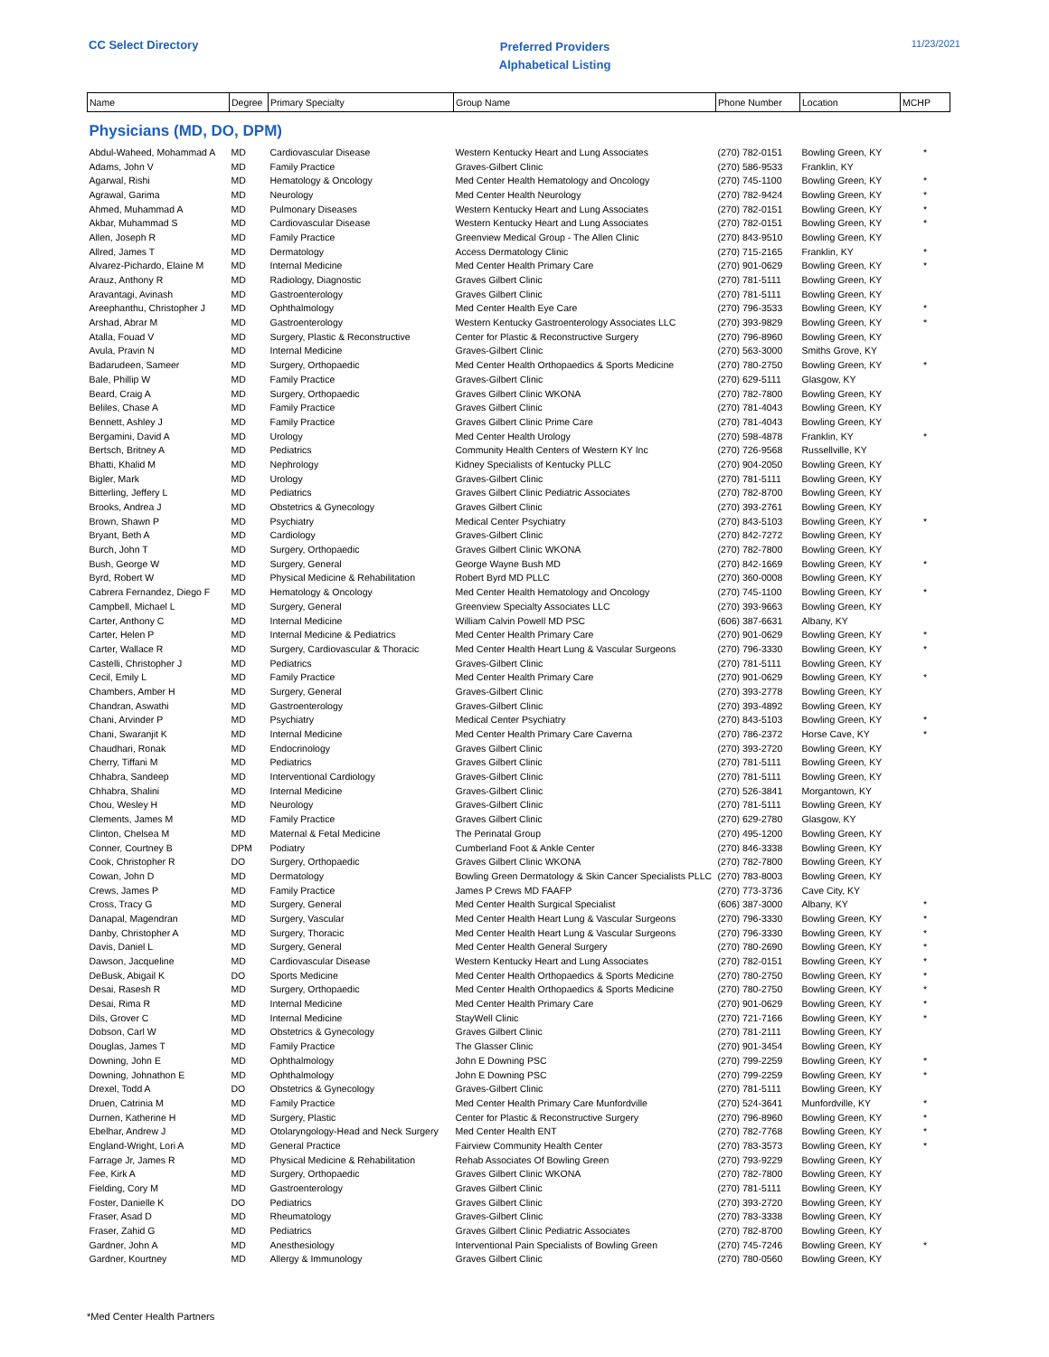CC Select Directory
Preferred Providers
Alphabetical Listing
11/23/2021
| Name | Degree | Primary Specialty | Group Name | Phone Number | Location | MCHP |
| --- | --- | --- | --- | --- | --- | --- |
| Physicians (MD, DO, DPM) | | | | | | |
| Abdul-Waheed, Mohammad A | MD | Cardiovascular Disease | Western Kentucky Heart and Lung Associates | (270) 782-0151 | Bowling Green, KY | * |
| Adams, John V | MD | Family Practice | Graves-Gilbert Clinic | (270) 586-9533 | Franklin, KY | |
| Agarwal, Rishi | MD | Hematology & Oncology | Med Center Health Hematology and Oncology | (270) 745-1100 | Bowling Green, KY | * |
| Agrawal, Garima | MD | Neurology | Med Center Health Neurology | (270) 782-9424 | Bowling Green, KY | * |
| Ahmed, Muhammad A | MD | Pulmonary Diseases | Western Kentucky Heart and Lung Associates | (270) 782-0151 | Bowling Green, KY | * |
| Akbar, Muhammad S | MD | Cardiovascular Disease | Western Kentucky Heart and Lung Associates | (270) 782-0151 | Bowling Green, KY | * |
| Allen, Joseph R | MD | Family Practice | Greenview Medical Group - The Allen Clinic | (270) 843-9510 | Bowling Green, KY | |
| Allred, James T | MD | Dermatology | Access Dermatology Clinic | (270) 715-2165 | Franklin, KY | * |
| Alvarez-Pichardo, Elaine M | MD | Internal Medicine | Med Center Health Primary Care | (270) 901-0629 | Bowling Green, KY | * |
| Arauz, Anthony R | MD | Radiology, Diagnostic | Graves Gilbert Clinic | (270) 781-5111 | Bowling Green, KY | |
| Aravantagi, Avinash | MD | Gastroenterology | Graves Gilbert Clinic | (270) 781-5111 | Bowling Green, KY | |
| Areephanthu, Christopher J | MD | Ophthalmology | Med Center Health Eye Care | (270) 796-3533 | Bowling Green, KY | * |
| Arshad, Abrar M | MD | Gastroenterology | Western Kentucky Gastroenterology Associates LLC | (270) 393-9829 | Bowling Green, KY | * |
| Atalla, Fouad V | MD | Surgery, Plastic & Reconstructive | Center for Plastic & Reconstructive Surgery | (270) 796-8960 | Bowling Green, KY | |
| Avula, Pravin N | MD | Internal Medicine | Graves-Gilbert Clinic | (270) 563-3000 | Smiths Grove, KY | |
| Badarudeen, Sameer | MD | Surgery, Orthopaedic | Med Center Health Orthopaedics & Sports Medicine | (270) 780-2750 | Bowling Green, KY | * |
| Bale, Phillip W | MD | Family Practice | Graves-Gilbert Clinic | (270) 629-5111 | Glasgow, KY | |
| Beard, Craig A | MD | Surgery, Orthopaedic | Graves Gilbert Clinic WKONA | (270) 782-7800 | Bowling Green, KY | |
| Beliles, Chase A | MD | Family Practice | Graves Gilbert Clinic | (270) 781-4043 | Bowling Green, KY | |
| Bennett, Ashley J | MD | Family Practice | Graves Gilbert Clinic Prime Care | (270) 781-4043 | Bowling Green, KY | |
| Bergamini, David A | MD | Urology | Med Center Health Urology | (270) 598-4878 | Franklin, KY | * |
| Bertsch, Britney A | MD | Pediatrics | Community Health Centers of Western KY Inc | (270) 726-9568 | Russellville, KY | |
| Bhatti, Khalid M | MD | Nephrology | Kidney Specialists of Kentucky PLLC | (270) 904-2050 | Bowling Green, KY | |
| Bigler, Mark | MD | Urology | Graves-Gilbert Clinic | (270) 781-5111 | Bowling Green, KY | |
| Bitterling, Jeffery L | MD | Pediatrics | Graves Gilbert Clinic Pediatric Associates | (270) 782-8700 | Bowling Green, KY | |
| Brooks, Andrea J | MD | Obstetrics & Gynecology | Graves Gilbert Clinic | (270) 393-2761 | Bowling Green, KY | |
| Brown, Shawn P | MD | Psychiatry | Medical Center Psychiatry | (270) 843-5103 | Bowling Green, KY | * |
| Bryant, Beth A | MD | Cardiology | Graves-Gilbert Clinic | (270) 842-7272 | Bowling Green, KY | |
| Burch, John T | MD | Surgery, Orthopaedic | Graves Gilbert Clinic WKONA | (270) 782-7800 | Bowling Green, KY | |
| Bush, George W | MD | Surgery, General | George Wayne Bush MD | (270) 842-1669 | Bowling Green, KY | * |
| Byrd, Robert W | MD | Physical Medicine & Rehabilitation | Robert Byrd MD PLLC | (270) 360-0008 | Bowling Green, KY | |
| Cabrera Fernandez, Diego F | MD | Hematology & Oncology | Med Center Health Hematology and Oncology | (270) 745-1100 | Bowling Green, KY | * |
| Campbell, Michael L | MD | Surgery, General | Greenview Specialty Associates LLC | (270) 393-9663 | Bowling Green, KY | |
| Carter, Anthony C | MD | Internal Medicine | William Calvin Powell MD PSC | (606) 387-6631 | Albany, KY | |
| Carter, Helen P | MD | Internal Medicine & Pediatrics | Med Center Health Primary Care | (270) 901-0629 | Bowling Green, KY | * |
| Carter, Wallace R | MD | Surgery, Cardiovascular & Thoracic | Med Center Health Heart Lung & Vascular Surgeons | (270) 796-3330 | Bowling Green, KY | * |
| Castelli, Christopher J | MD | Pediatrics | Graves-Gilbert Clinic | (270) 781-5111 | Bowling Green, KY | |
| Cecil, Emily L | MD | Family Practice | Med Center Health Primary Care | (270) 901-0629 | Bowling Green, KY | * |
| Chambers, Amber H | MD | Surgery, General | Graves-Gilbert Clinic | (270) 393-2778 | Bowling Green, KY | |
| Chandran, Aswathi | MD | Gastroenterology | Graves-Gilbert Clinic | (270) 393-4892 | Bowling Green, KY | |
| Chani, Arvinder P | MD | Psychiatry | Medical Center Psychiatry | (270) 843-5103 | Bowling Green, KY | * |
| Chani, Swaranjit K | MD | Internal Medicine | Med Center Health Primary Care Caverna | (270) 786-2372 | Horse Cave, KY | * |
| Chaudhari, Ronak | MD | Endocrinology | Graves Gilbert Clinic | (270) 393-2720 | Bowling Green, KY | |
| Cherry, Tiffani M | MD | Pediatrics | Graves Gilbert Clinic | (270) 781-5111 | Bowling Green, KY | |
| Chhabra, Sandeep | MD | Interventional Cardiology | Graves-Gilbert Clinic | (270) 781-5111 | Bowling Green, KY | |
| Chhabra, Shalini | MD | Internal Medicine | Graves-Gilbert Clinic | (270) 526-3841 | Morgantown, KY | |
| Chou, Wesley H | MD | Neurology | Graves-Gilbert Clinic | (270) 781-5111 | Bowling Green, KY | |
| Clements, James M | MD | Family Practice | Graves Gilbert Clinic | (270) 629-2780 | Glasgow, KY | |
| Clinton, Chelsea M | MD | Maternal & Fetal Medicine | The Perinatal Group | (270) 495-1200 | Bowling Green, KY | |
| Conner, Courtney B | DPM | Podiatry | Cumberland Foot & Ankle Center | (270) 846-3338 | Bowling Green, KY | |
| Cook, Christopher R | DO | Surgery, Orthopaedic | Graves Gilbert Clinic WKONA | (270) 782-7800 | Bowling Green, KY | |
| Cowan, John D | MD | Dermatology | Bowling Green Dermatology & Skin Cancer Specialists PLLC | (270) 783-8003 | Bowling Green, KY | |
| Crews, James P | MD | Family Practice | James P Crews MD FAAFP | (270) 773-3736 | Cave City, KY | |
| Cross, Tracy G | MD | Surgery, General | Med Center Health Surgical Specialist | (606) 387-3000 | Albany, KY | * |
| Danapal, Magendran | MD | Surgery, Vascular | Med Center Health Heart Lung & Vascular Surgeons | (270) 796-3330 | Bowling Green, KY | * |
| Danby, Christopher A | MD | Surgery, Thoracic | Med Center Health Heart Lung & Vascular Surgeons | (270) 796-3330 | Bowling Green, KY | * |
| Davis, Daniel L | MD | Surgery, General | Med Center Health General Surgery | (270) 780-2690 | Bowling Green, KY | * |
| Dawson, Jacqueline | MD | Cardiovascular Disease | Western Kentucky Heart and Lung Associates | (270) 782-0151 | Bowling Green, KY | * |
| DeBusk, Abigail K | DO | Sports Medicine | Med Center Health Orthopaedics & Sports Medicine | (270) 780-2750 | Bowling Green, KY | * |
| Desai, Rasesh R | MD | Surgery, Orthopaedic | Med Center Health Orthopaedics & Sports Medicine | (270) 780-2750 | Bowling Green, KY | * |
| Desai, Rima R | MD | Internal Medicine | Med Center Health Primary Care | (270) 901-0629 | Bowling Green, KY | * |
| Dils, Grover C | MD | Internal Medicine | StayWell Clinic | (270) 721-7166 | Bowling Green, KY | * |
| Dobson, Carl W | MD | Obstetrics & Gynecology | Graves Gilbert Clinic | (270) 781-2111 | Bowling Green, KY | |
| Douglas, James T | MD | Family Practice | The Glasser Clinic | (270) 901-3454 | Bowling Green, KY | |
| Downing, John E | MD | Ophthalmology | John E Downing PSC | (270) 799-2259 | Bowling Green, KY | * |
| Downing, Johnathon E | MD | Ophthalmology | John E Downing PSC | (270) 799-2259 | Bowling Green, KY | * |
| Drexel, Todd A | DO | Obstetrics & Gynecology | Graves-Gilbert Clinic | (270) 781-5111 | Bowling Green, KY | |
| Druen, Catrinia M | MD | Family Practice | Med Center Health Primary Care Munfordville | (270) 524-3641 | Munfordville, KY | * |
| Durnen, Katherine H | MD | Surgery, Plastic | Center for Plastic & Reconstructive Surgery | (270) 796-8960 | Bowling Green, KY | * |
| Ebelhar, Andrew J | MD | Otolaryngology-Head and Neck Surgery | Med Center Health ENT | (270) 782-7768 | Bowling Green, KY | * |
| England-Wright, Lori A | MD | General Practice | Fairview Community Health Center | (270) 783-3573 | Bowling Green, KY | * |
| Farrage Jr, James R | MD | Physical Medicine & Rehabilitation | Rehab Associates Of Bowling Green | (270) 793-9229 | Bowling Green, KY | |
| Fee, Kirk A | MD | Surgery, Orthopaedic | Graves Gilbert Clinic WKONA | (270) 782-7800 | Bowling Green, KY | |
| Fielding, Cory M | MD | Gastroenterology | Graves Gilbert Clinic | (270) 781-5111 | Bowling Green, KY | |
| Foster, Danielle K | DO | Pediatrics | Graves Gilbert Clinic | (270) 393-2720 | Bowling Green, KY | |
| Fraser, Asad D | MD | Rheumatology | Graves-Gilbert Clinic | (270) 783-3338 | Bowling Green, KY | |
| Fraser, Zahid G | MD | Pediatrics | Graves Gilbert Clinic Pediatric Associates | (270) 782-8700 | Bowling Green, KY | |
| Gardner, John A | MD | Anesthesiology | Interventional Pain Specialists of Bowling Green | (270) 745-7246 | Bowling Green, KY | * |
| Gardner, Kourtney | MD | Allergy & Immunology | Graves Gilbert Clinic | (270) 780-0560 | Bowling Green, KY | |
*Med Center Health Partners